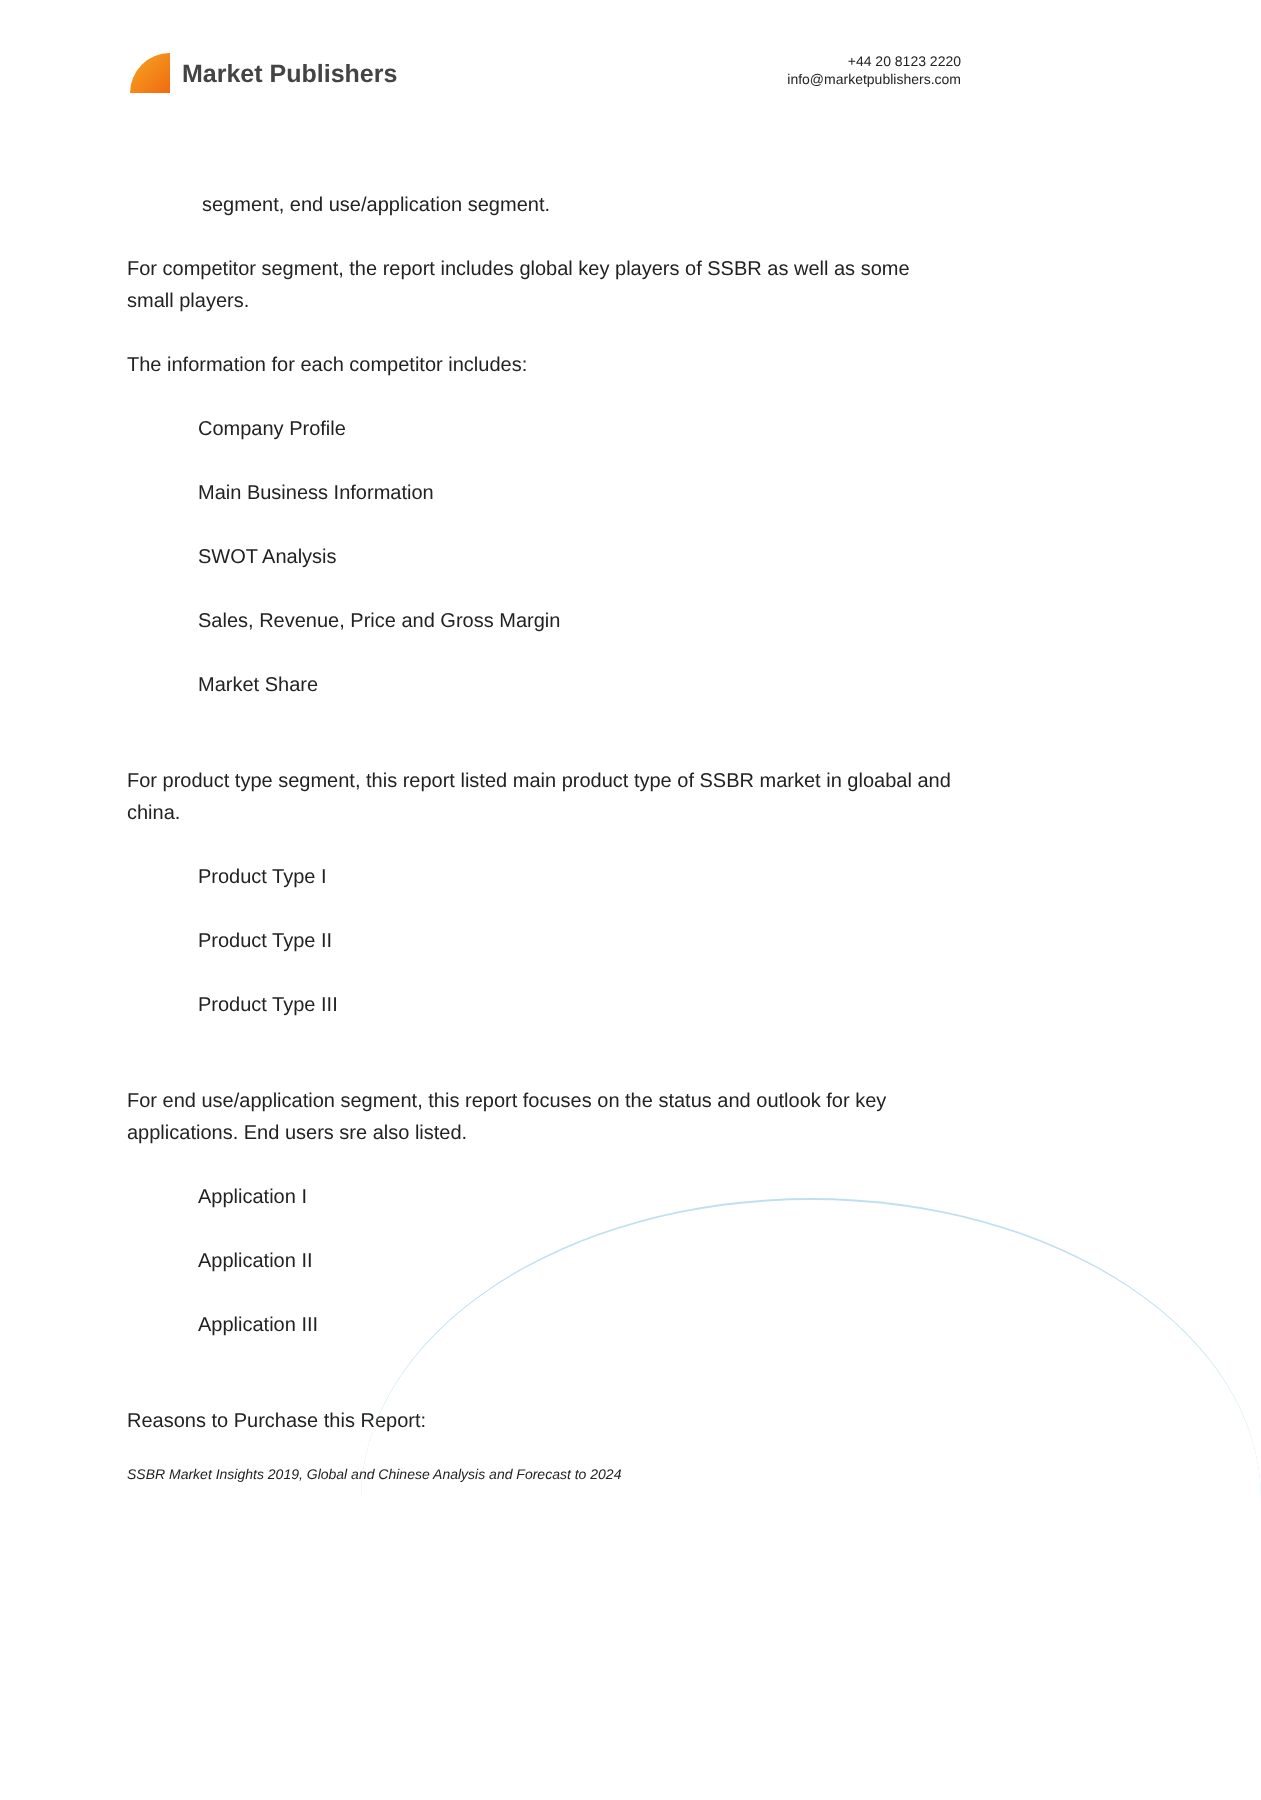Market Publishers
+44 20 8123 2220
info@marketpublishers.com
segment, end use/application segment.
For competitor segment, the report includes global key players of SSBR as well as some small players.
The information for each competitor includes:
Company Profile
Main Business Information
SWOT Analysis
Sales, Revenue, Price and Gross Margin
Market Share
For product type segment, this report listed main product type of SSBR market in gloabal and china.
Product Type I
Product Type II
Product Type III
For end use/application segment, this report focuses on the status and outlook for key applications. End users sre also listed.
Application I
Application II
Application III
Reasons to Purchase this Report:
SSBR Market Insights 2019, Global and Chinese Analysis and Forecast to 2024